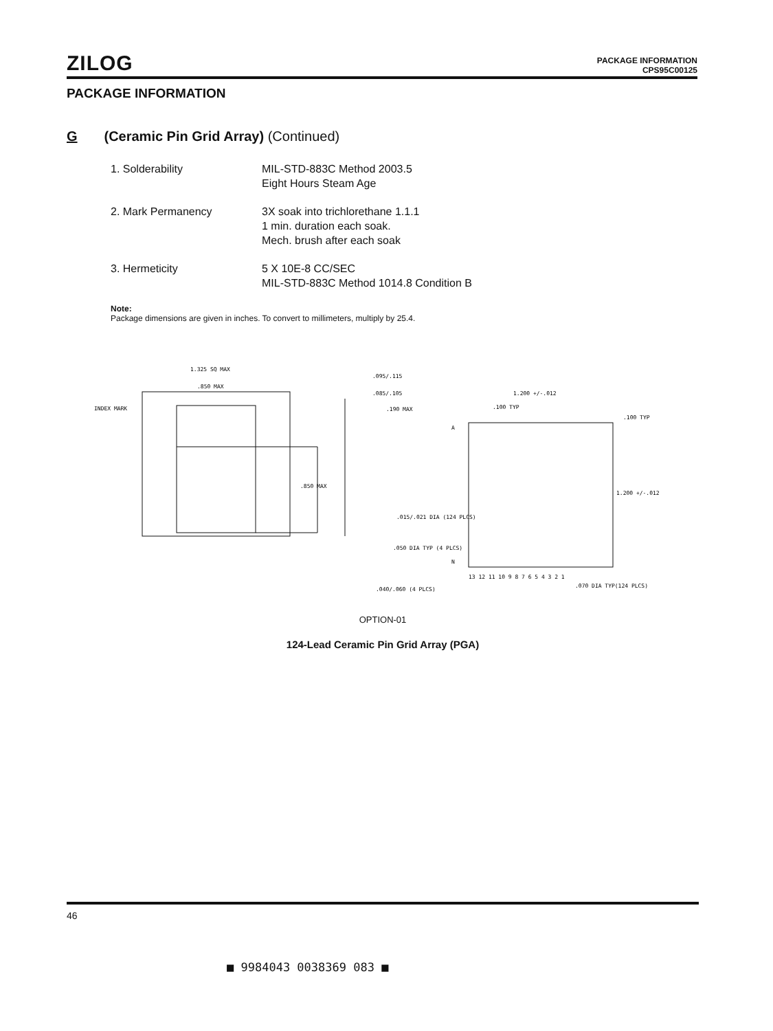ZILOG
PACKAGE INFORMATION
CPS95C00125
PACKAGE INFORMATION
G (Ceramic Pin Grid Array) (Continued)
1. Solderability MIL-STD-883C Method 2003.5
Eight Hours Steam Age
2. Mark Permanency 3X soak into trichlorethane 1.1.1
1 min. duration each soak.
Mech. brush after each soak
3. Hermeticity 5 X 10E-8 CC/SEC
MIL-STD-883C Method 1014.8 Condition B
Note:
Package dimensions are given in inches. To convert to millimeters, multiply by 25.4.
1.325 SQ MAX
.850 MAX
INDEX MARK
.850 MAX
.095/.115
.085/.105
.190 MAX
.015/.021 DIA (124 PLCS)
.050 DIA TYP (4 PLCS)
.040/.060 (4 PLCS)
1.200 +/-.012
.100 TYP
.100 TYP
1.200 +/-.012
A
N
13 12 11 10 9 8 7 6 5 4 3 2 1
.070 DIA TYP(124 PLCS)
OPTION-01
124-Lead Ceramic Pin Grid Array (PGA)
46
■ 9984043 0038369 083 ■